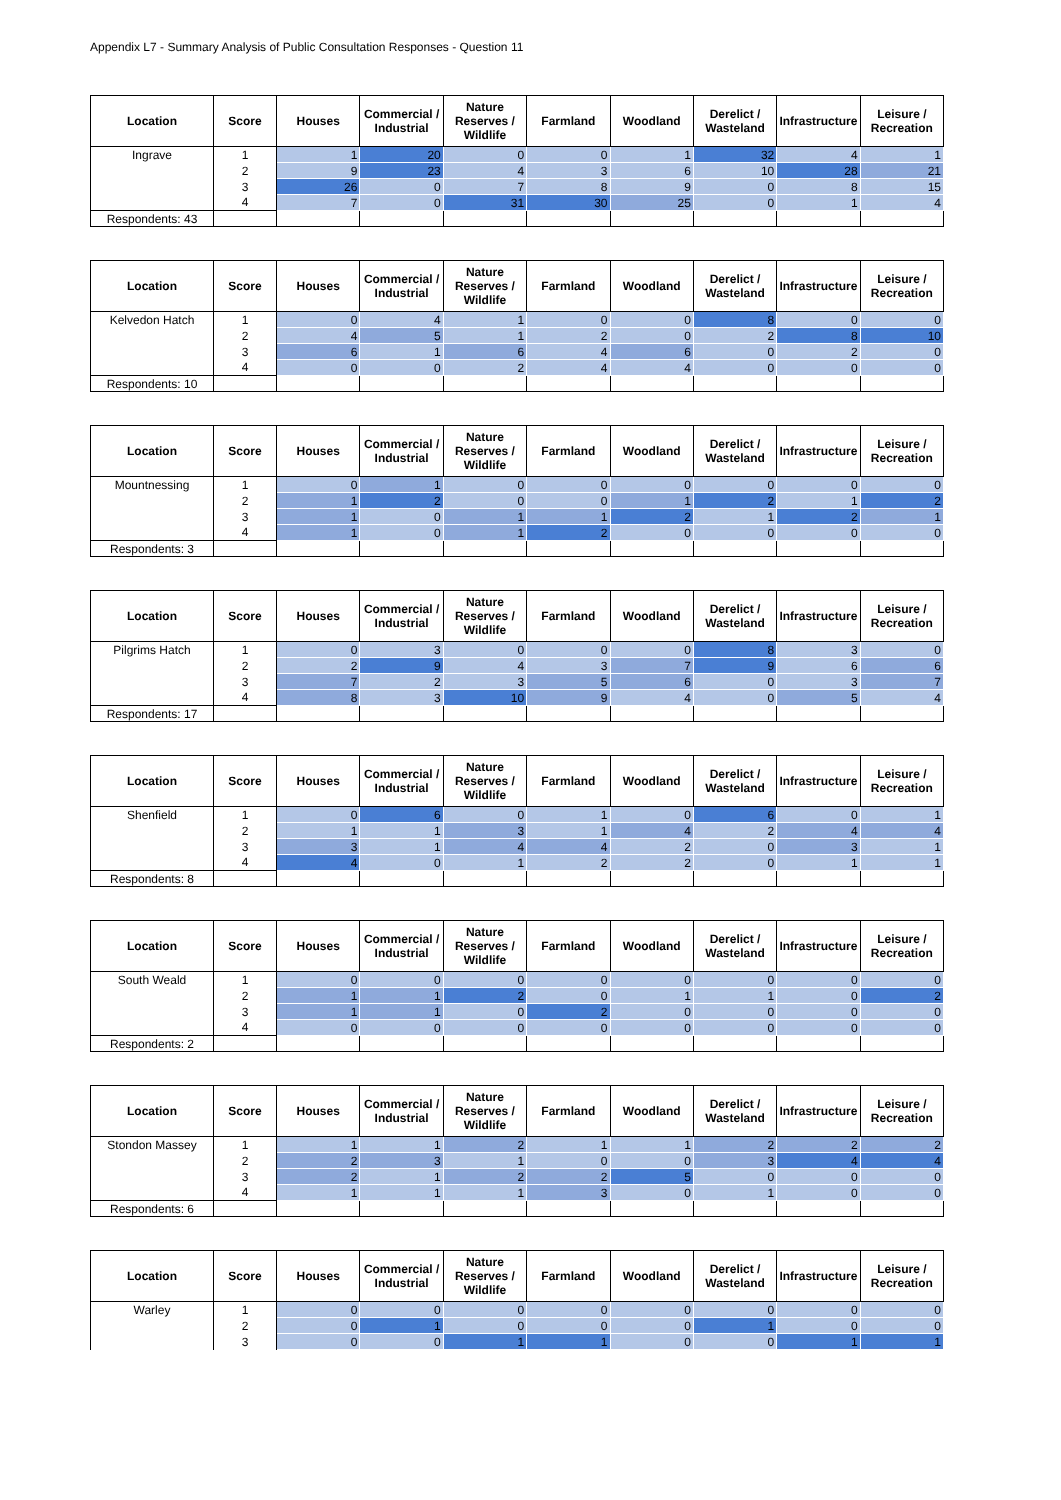Appendix L7 - Summary Analysis of Public Consultation Responses - Question 11
| Location | Score | Houses | Commercial / Industrial | Nature Reserves / Wildlife | Farmland | Woodland | Derelict / Wasteland | Infrastructure | Leisure / Recreation |
| --- | --- | --- | --- | --- | --- | --- | --- | --- | --- |
| Ingrave | 1 | 1 | 20 | 0 | 0 | 1 | 32 | 4 | 1 |
| | 2 | 9 | 23 | 4 | 3 | 6 | 10 | 28 | 21 |
| | 3 | 26 | 0 | 7 | 8 | 9 | 0 | 8 | 15 |
| | 4 | 7 | 0 | 31 | 30 | 25 | 0 | 1 | 4 |
| Respondents: 43 | | | | | | | | | |
| Location | Score | Houses | Commercial / Industrial | Nature Reserves / Wildlife | Farmland | Woodland | Derelict / Wasteland | Infrastructure | Leisure / Recreation |
| --- | --- | --- | --- | --- | --- | --- | --- | --- | --- |
| Kelvedon Hatch | 1 | 0 | 4 | 1 | 0 | 0 | 8 | 0 | 0 |
| | 2 | 4 | 5 | 1 | 2 | 0 | 2 | 8 | 10 |
| | 3 | 6 | 1 | 6 | 4 | 6 | 0 | 2 | 0 |
| | 4 | 0 | 0 | 2 | 4 | 4 | 0 | 0 | 0 |
| Respondents: 10 | | | | | | | | | |
| Location | Score | Houses | Commercial / Industrial | Nature Reserves / Wildlife | Farmland | Woodland | Derelict / Wasteland | Infrastructure | Leisure / Recreation |
| --- | --- | --- | --- | --- | --- | --- | --- | --- | --- |
| Mountnessing | 1 | 0 | 1 | 0 | 0 | 0 | 0 | 0 | 0 |
| | 2 | 1 | 2 | 0 | 0 | 1 | 2 | 1 | 2 |
| | 3 | 1 | 0 | 1 | 1 | 2 | 1 | 2 | 1 |
| | 4 | 1 | 0 | 1 | 2 | 0 | 0 | 0 | 0 |
| Respondents: 3 | | | | | | | | | |
| Location | Score | Houses | Commercial / Industrial | Nature Reserves / Wildlife | Farmland | Woodland | Derelict / Wasteland | Infrastructure | Leisure / Recreation |
| --- | --- | --- | --- | --- | --- | --- | --- | --- | --- |
| Pilgrims Hatch | 1 | 0 | 3 | 0 | 0 | 0 | 8 | 3 | 0 |
| | 2 | 2 | 9 | 4 | 3 | 7 | 9 | 6 | 6 |
| | 3 | 7 | 2 | 3 | 5 | 6 | 0 | 3 | 7 |
| | 4 | 8 | 3 | 10 | 9 | 4 | 0 | 5 | 4 |
| Respondents: 17 | | | | | | | | | |
| Location | Score | Houses | Commercial / Industrial | Nature Reserves / Wildlife | Farmland | Woodland | Derelict / Wasteland | Infrastructure | Leisure / Recreation |
| --- | --- | --- | --- | --- | --- | --- | --- | --- | --- |
| Shenfield | 1 | 0 | 6 | 0 | 1 | 0 | 6 | 0 | 1 |
| | 2 | 1 | 1 | 3 | 1 | 4 | 2 | 4 | 4 |
| | 3 | 3 | 1 | 4 | 4 | 2 | 0 | 3 | 1 |
| | 4 | 4 | 0 | 1 | 2 | 2 | 0 | 1 | 1 |
| Respondents: 8 | | | | | | | | | |
| Location | Score | Houses | Commercial / Industrial | Nature Reserves / Wildlife | Farmland | Woodland | Derelict / Wasteland | Infrastructure | Leisure / Recreation |
| --- | --- | --- | --- | --- | --- | --- | --- | --- | --- |
| South Weald | 1 | 0 | 0 | 0 | 0 | 0 | 0 | 0 | 0 |
| | 2 | 1 | 1 | 2 | 0 | 1 | 1 | 0 | 2 |
| | 3 | 1 | 1 | 0 | 2 | 0 | 0 | 0 | 0 |
| | 4 | 0 | 0 | 0 | 0 | 0 | 0 | 0 | 0 |
| Respondents: 2 | | | | | | | | | |
| Location | Score | Houses | Commercial / Industrial | Nature Reserves / Wildlife | Farmland | Woodland | Derelict / Wasteland | Infrastructure | Leisure / Recreation |
| --- | --- | --- | --- | --- | --- | --- | --- | --- | --- |
| Stondon Massey | 1 | 1 | 1 | 2 | 1 | 1 | 2 | 2 | 2 |
| | 2 | 2 | 3 | 1 | 0 | 0 | 3 | 4 | 4 |
| | 3 | 2 | 1 | 2 | 2 | 5 | 0 | 0 | 0 |
| | 4 | 1 | 1 | 1 | 3 | 0 | 1 | 0 | 0 |
| Respondents: 6 | | | | | | | | | |
| Location | Score | Houses | Commercial / Industrial | Nature Reserves / Wildlife | Farmland | Woodland | Derelict / Wasteland | Infrastructure | Leisure / Recreation |
| --- | --- | --- | --- | --- | --- | --- | --- | --- | --- |
| Warley | 1 | 0 | 0 | 0 | 0 | 0 | 0 | 0 | 0 |
| | 2 | 0 | 1 | 0 | 0 | 0 | 1 | 0 | 0 |
| | 3 | 0 | 0 | 1 | 1 | 0 | 0 | 1 | 1 |